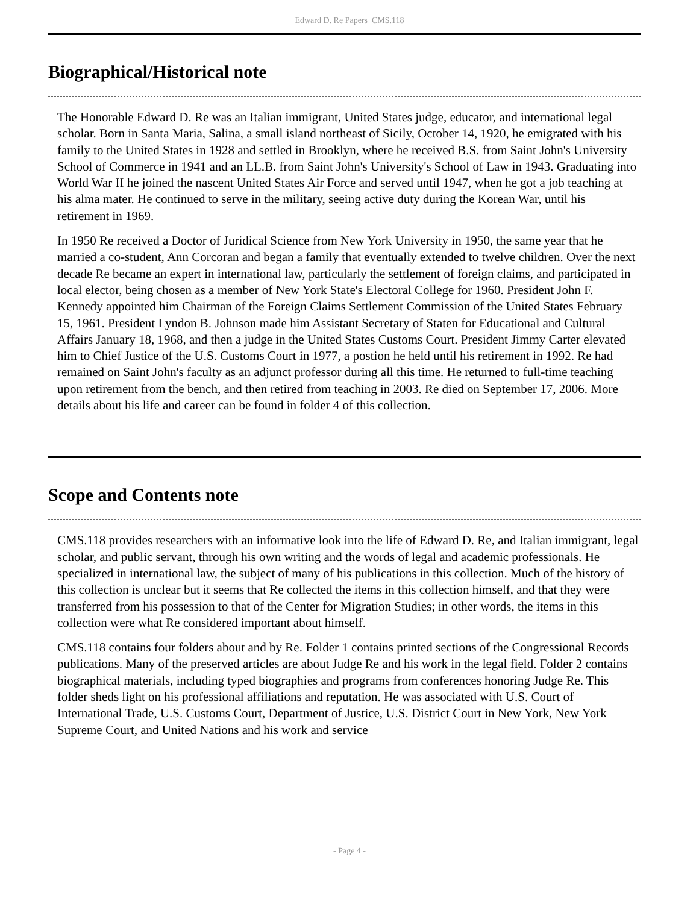Edward D. Re Papers CMS.118
Biographical/Historical note
The Honorable Edward D. Re was an Italian immigrant, United States judge, educator, and international legal scholar. Born in Santa Maria, Salina, a small island northeast of Sicily, October 14, 1920, he emigrated with his family to the United States in 1928 and settled in Brooklyn, where he received B.S. from Saint John's University School of Commerce in 1941 and an LL.B. from Saint John's University's School of Law in 1943. Graduating into World War II he joined the nascent United States Air Force and served until 1947, when he got a job teaching at his alma mater. He continued to serve in the military, seeing active duty during the Korean War, until his retirement in 1969.
In 1950 Re received a Doctor of Juridical Science from New York University in 1950, the same year that he married a co-student, Ann Corcoran and began a family that eventually extended to twelve children. Over the next decade Re became an expert in international law, particularly the settlement of foreign claims, and participated in local elector, being chosen as a member of New York State's Electoral College for 1960. President John F. Kennedy appointed him Chairman of the Foreign Claims Settlement Commission of the United States February 15, 1961. President Lyndon B. Johnson made him Assistant Secretary of Staten for Educational and Cultural Affairs January 18, 1968, and then a judge in the United States Customs Court. President Jimmy Carter elevated him to Chief Justice of the U.S. Customs Court in 1977, a postion he held until his retirement in 1992. Re had remained on Saint John's faculty as an adjunct professor during all this time. He returned to full-time teaching upon retirement from the bench, and then retired from teaching in 2003. Re died on September 17, 2006. More details about his life and career can be found in folder 4 of this collection.
Scope and Contents note
CMS.118 provides researchers with an informative look into the life of Edward D. Re, and Italian immigrant, legal scholar, and public servant, through his own writing and the words of legal and academic professionals. He specialized in international law, the subject of many of his publications in this collection. Much of the history of this collection is unclear but it seems that Re collected the items in this collection himself, and that they were transferred from his possession to that of the Center for Migration Studies; in other words, the items in this collection were what Re considered important about himself.
CMS.118 contains four folders about and by Re. Folder 1 contains printed sections of the Congressional Records publications. Many of the preserved articles are about Judge Re and his work in the legal field. Folder 2 contains biographical materials, including typed biographies and programs from conferences honoring Judge Re. This folder sheds light on his professional affiliations and reputation. He was associated with U.S. Court of International Trade, U.S. Customs Court, Department of Justice, U.S. District Court in New York, New York Supreme Court, and United Nations and his work and service
- Page 4 -